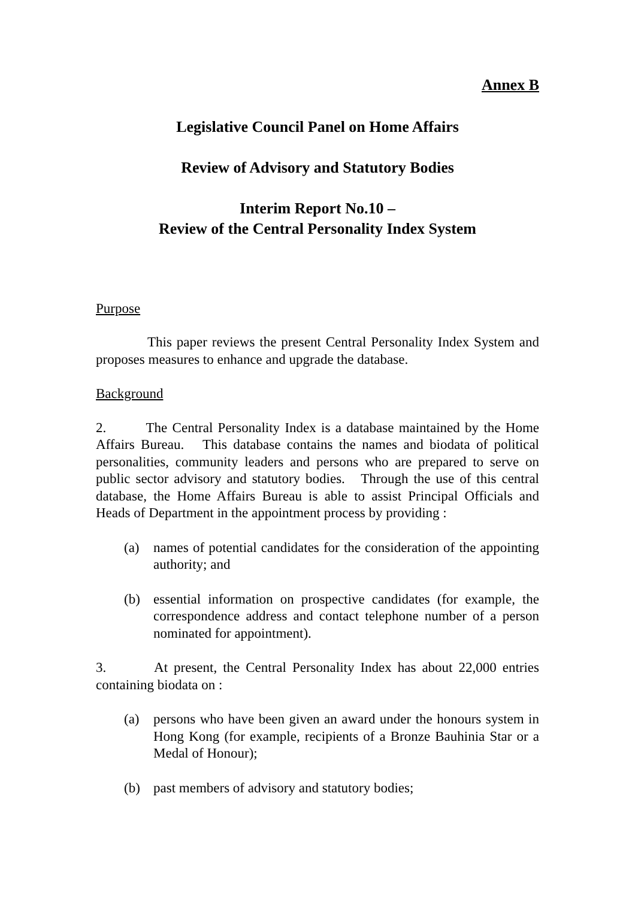Annex B
Legislative Council Panel on Home Affairs
Review of Advisory and Statutory Bodies
Interim Report No.10 –
Review of the Central Personality Index System
Purpose
This paper reviews the present Central Personality Index System and proposes measures to enhance and upgrade the database.
Background
2. The Central Personality Index is a database maintained by the Home Affairs Bureau. This database contains the names and biodata of political personalities, community leaders and persons who are prepared to serve on public sector advisory and statutory bodies. Through the use of this central database, the Home Affairs Bureau is able to assist Principal Officials and Heads of Department in the appointment process by providing :
(a) names of potential candidates for the consideration of the appointing authority; and
(b) essential information on prospective candidates (for example, the correspondence address and contact telephone number of a person nominated for appointment).
3. At present, the Central Personality Index has about 22,000 entries containing biodata on :
(a) persons who have been given an award under the honours system in Hong Kong (for example, recipients of a Bronze Bauhinia Star or a Medal of Honour);
(b) past members of advisory and statutory bodies;